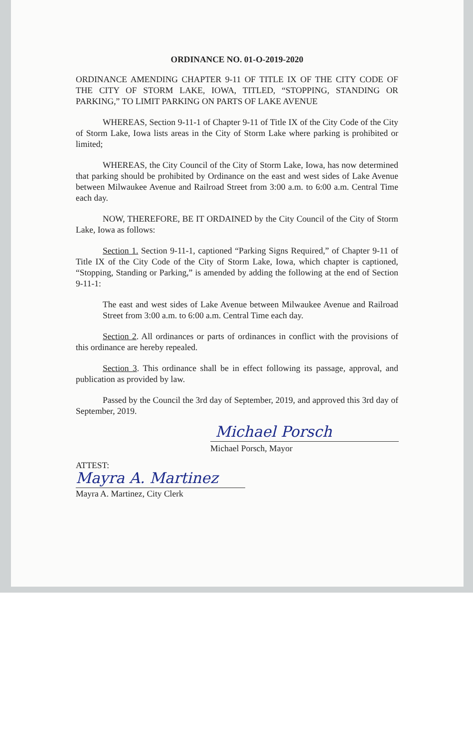ORDINANCE NO. 01-O-2019-2020
ORDINANCE AMENDING CHAPTER 9-11 OF TITLE IX OF THE CITY CODE OF THE CITY OF STORM LAKE, IOWA, TITLED, “STOPPING, STANDING OR PARKING,” TO LIMIT PARKING ON PARTS OF LAKE AVENUE
WHEREAS, Section 9-11-1 of Chapter 9-11 of Title IX of the City Code of the City of Storm Lake, Iowa lists areas in the City of Storm Lake where parking is prohibited or limited;
WHEREAS, the City Council of the City of Storm Lake, Iowa, has now determined that parking should be prohibited by Ordinance on the east and west sides of Lake Avenue between Milwaukee Avenue and Railroad Street from 3:00 a.m. to 6:00 a.m. Central Time each day.
NOW, THEREFORE, BE IT ORDAINED by the City Council of the City of Storm Lake, Iowa as follows:
Section 1. Section 9-11-1, captioned “Parking Signs Required,” of Chapter 9-11 of Title IX of the City Code of the City of Storm Lake, Iowa, which chapter is captioned, “Stopping, Standing or Parking,” is amended by adding the following at the end of Section 9-11-1:
The east and west sides of Lake Avenue between Milwaukee Avenue and Railroad Street from 3:00 a.m. to 6:00 a.m. Central Time each day.
Section 2. All ordinances or parts of ordinances in conflict with the provisions of this ordinance are hereby repealed.
Section 3. This ordinance shall be in effect following its passage, approval, and publication as provided by law.
Passed by the Council the 3rd day of September, 2019, and approved this 3rd day of September, 2019.
Michael Porsch
Michael Porsch, Mayor
ATTEST:
Mayra A. Martinez
Mayra A. Martinez, City Clerk